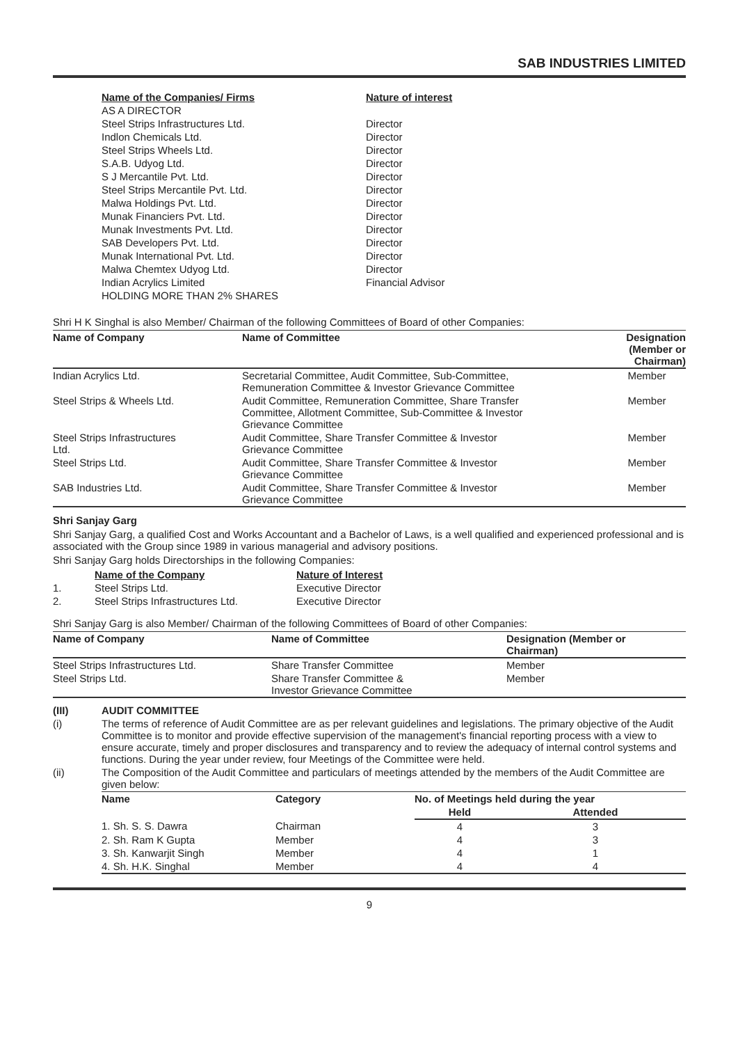SAB INDUSTRIES LIMITED
| Name of the Companies/ Firms | Nature of interest |
| --- | --- |
| AS A DIRECTOR | |
| Steel Strips Infrastructures Ltd. | Director |
| Indlon Chemicals Ltd. | Director |
| Steel Strips Wheels Ltd. | Director |
| S.A.B. Udyog Ltd. | Director |
| S J Mercantile Pvt. Ltd. | Director |
| Steel Strips Mercantile Pvt. Ltd. | Director |
| Malwa Holdings Pvt. Ltd. | Director |
| Munak Financiers Pvt. Ltd. | Director |
| Munak Investments Pvt. Ltd. | Director |
| SAB Developers Pvt. Ltd. | Director |
| Munak International Pvt. Ltd. | Director |
| Malwa Chemtex Udyog Ltd. | Director |
| Indian Acrylics Limited | Financial Advisor |
| HOLDING MORE THAN 2% SHARES | |
Shri H K Singhal is also Member/ Chairman of the following Committees of Board of other Companies:
| Name of Company | Name of Committee | Designation (Member or Chairman) |
| --- | --- | --- |
| Indian Acrylics Ltd. | Secretarial Committee, Audit Committee, Sub-Committee, Remuneration Committee & Investor Grievance Committee | Member |
| Steel Strips & Wheels Ltd. | Audit Committee, Remuneration Committee, Share Transfer Committee, Allotment Committee, Sub-Committee & Investor Grievance Committee | Member |
| Steel Strips Infrastructures Ltd. | Audit Committee, Share Transfer Committee & Investor Grievance Committee | Member |
| Steel Strips Ltd. | Audit Committee, Share Transfer Committee & Investor Grievance Committee | Member |
| SAB Industries Ltd. | Audit Committee, Share Transfer Committee & Investor Grievance Committee | Member |
Shri Sanjay Garg
Shri Sanjay Garg, a qualified Cost and Works Accountant and a Bachelor of Laws, is a well qualified and experienced professional and is associated with the Group since 1989 in various managerial and advisory positions.
Shri Sanjay Garg holds Directorships in the following Companies:
| | Name of the Company | Nature of Interest |
| --- | --- | --- |
| 1. | Steel Strips Ltd. | Executive Director |
| 2. | Steel Strips Infrastructures Ltd. | Executive Director |
Shri Sanjay Garg is also Member/ Chairman of the following Committees of Board of other Companies:
| Name of Company | Name of Committee | Designation (Member or Chairman) |
| --- | --- | --- |
| Steel Strips Infrastructures Ltd. | Share Transfer Committee | Member |
| Steel Strips Ltd. | Share Transfer Committee & Investor Grievance Committee | Member |
| (III) | AUDIT COMMITTEE |
| --- | --- |
| (i) | The terms of reference of Audit Committee are as per relevant guidelines and legislations. The primary objective of the Audit Committee is to monitor and provide effective supervision of the management's financial reporting process with a view to ensure accurate, timely and proper disclosures and transparency and to review the adequacy of internal control systems and functions. During the year under review, four Meetings of the Committee were held. |
| (ii) | The Composition of the Audit Committee and particulars of meetings attended by the members of the Audit Committee are given below: / Name / Category / No. of Meetings held during the year / / / --- / --- / --- / --- / / / / Held / Attended / / 1. Sh. S. S. Dawra / Chairman / 4 / 3 / / 2. Sh. Ram K Gupta / Member / 4 / 3 / / 3. Sh. Kanwarjit Singh / Member / 4 / 1 / / 4. Sh. H.K. Singhal / Member / 4 / 4 / |
9